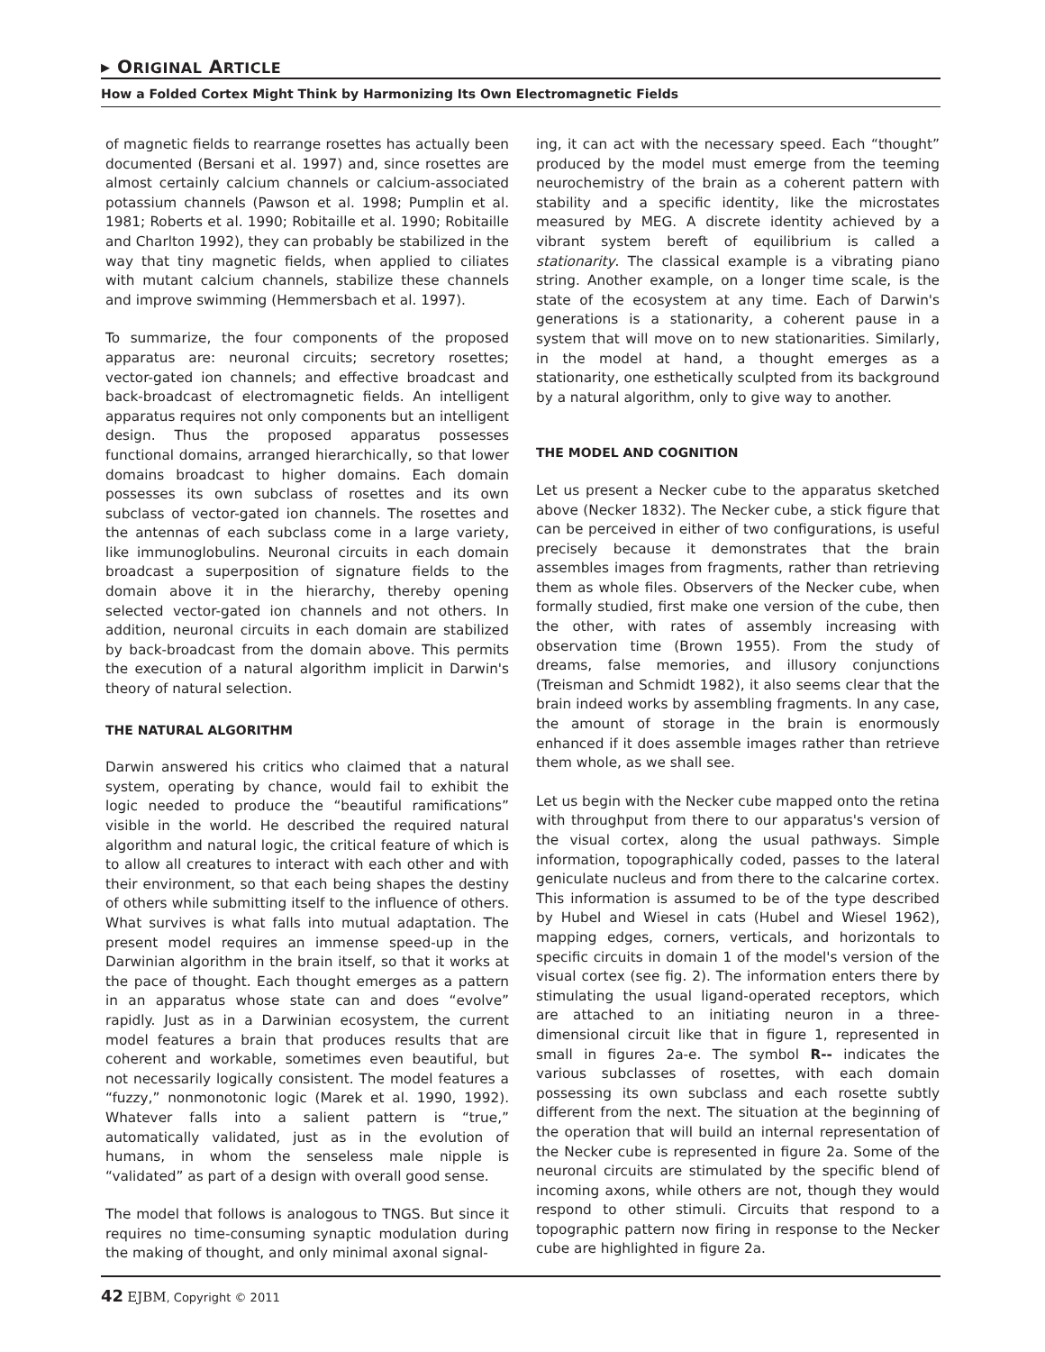▸ ORIGINAL ARTICLE
How a Folded Cortex Might Think by Harmonizing Its Own Electromagnetic Fields
of magnetic fields to rearrange rosettes has actually been documented (Bersani et al. 1997) and, since rosettes are almost certainly calcium channels or calcium-associated potassium channels (Pawson et al. 1998; Pumplin et al. 1981; Roberts et al. 1990; Robitaille et al. 1990; Robitaille and Charlton 1992), they can probably be stabilized in the way that tiny magnetic fields, when applied to ciliates with mutant calcium channels, stabilize these channels and improve swimming (Hemmersbach et al. 1997).
To summarize, the four components of the proposed apparatus are: neuronal circuits; secretory rosettes; vector-gated ion channels; and effective broadcast and back-broadcast of electromagnetic fields. An intelligent apparatus requires not only components but an intelligent design. Thus the proposed apparatus possesses functional domains, arranged hierarchically, so that lower domains broadcast to higher domains. Each domain possesses its own subclass of rosettes and its own subclass of vector-gated ion channels. The rosettes and the antennas of each subclass come in a large variety, like immunoglobulins. Neuronal circuits in each domain broadcast a superposition of signature fields to the domain above it in the hierarchy, thereby opening selected vector-gated ion channels and not others. In addition, neuronal circuits in each domain are stabilized by back-broadcast from the domain above. This permits the execution of a natural algorithm implicit in Darwin's theory of natural selection.
THE NATURAL ALGORITHM
Darwin answered his critics who claimed that a natural system, operating by chance, would fail to exhibit the logic needed to produce the “beautiful ramifications” visible in the world. He described the required natural algorithm and natural logic, the critical feature of which is to allow all creatures to interact with each other and with their environment, so that each being shapes the destiny of others while submitting itself to the influence of others. What survives is what falls into mutual adaptation. The present model requires an immense speed-up in the Darwinian algorithm in the brain itself, so that it works at the pace of thought. Each thought emerges as a pattern in an apparatus whose state can and does “evolve” rapidly. Just as in a Darwinian ecosystem, the current model features a brain that produces results that are coherent and workable, sometimes even beautiful, but not necessarily logically consistent. The model features a “fuzzy,” nonmonotonic logic (Marek et al. 1990, 1992). Whatever falls into a salient pattern is “true,” automatically validated, just as in the evolution of humans, in whom the senseless male nipple is “validated” as part of a design with overall good sense.
The model that follows is analogous to TNGS. But since it requires no time-consuming synaptic modulation during the making of thought, and only minimal axonal signal-
ing, it can act with the necessary speed. Each “thought” produced by the model must emerge from the teeming neurochemistry of the brain as a coherent pattern with stability and a specific identity, like the microstates measured by MEG. A discrete identity achieved by a vibrant system bereft of equilibrium is called a stationarity. The classical example is a vibrating piano string. Another example, on a longer time scale, is the state of the ecosystem at any time. Each of Darwin's generations is a stationarity, a coherent pause in a system that will move on to new stationarities. Similarly, in the model at hand, a thought emerges as a stationarity, one esthetically sculpted from its background by a natural algorithm, only to give way to another.
THE MODEL AND COGNITION
Let us present a Necker cube to the apparatus sketched above (Necker 1832). The Necker cube, a stick figure that can be perceived in either of two configurations, is useful precisely because it demonstrates that the brain assembles images from fragments, rather than retrieving them as whole files. Observers of the Necker cube, when formally studied, first make one version of the cube, then the other, with rates of assembly increasing with observation time (Brown 1955). From the study of dreams, false memories, and illusory conjunctions (Treisman and Schmidt 1982), it also seems clear that the brain indeed works by assembling fragments. In any case, the amount of storage in the brain is enormously enhanced if it does assemble images rather than retrieve them whole, as we shall see.
Let us begin with the Necker cube mapped onto the retina with throughput from there to our apparatus's version of the visual cortex, along the usual pathways. Simple information, topographically coded, passes to the lateral geniculate nucleus and from there to the calcarine cortex. This information is assumed to be of the type described by Hubel and Wiesel in cats (Hubel and Wiesel 1962), mapping edges, corners, verticals, and horizontals to specific circuits in domain 1 of the model's version of the visual cortex (see fig. 2). The information enters there by stimulating the usual ligand-operated receptors, which are attached to an initiating neuron in a three-dimensional circuit like that in figure 1, represented in small in figures 2a-e. The symbol R-- indicates the various subclasses of rosettes, with each domain possessing its own subclass and each rosette subtly different from the next. The situation at the beginning of the operation that will build an internal representation of the Necker cube is represented in figure 2a. Some of the neuronal circuits are stimulated by the specific blend of incoming axons, while others are not, though they would respond to other stimuli. Circuits that respond to a topographic pattern now firing in response to the Necker cube are highlighted in figure 2a.
42 EJBM, Copyright © 2011